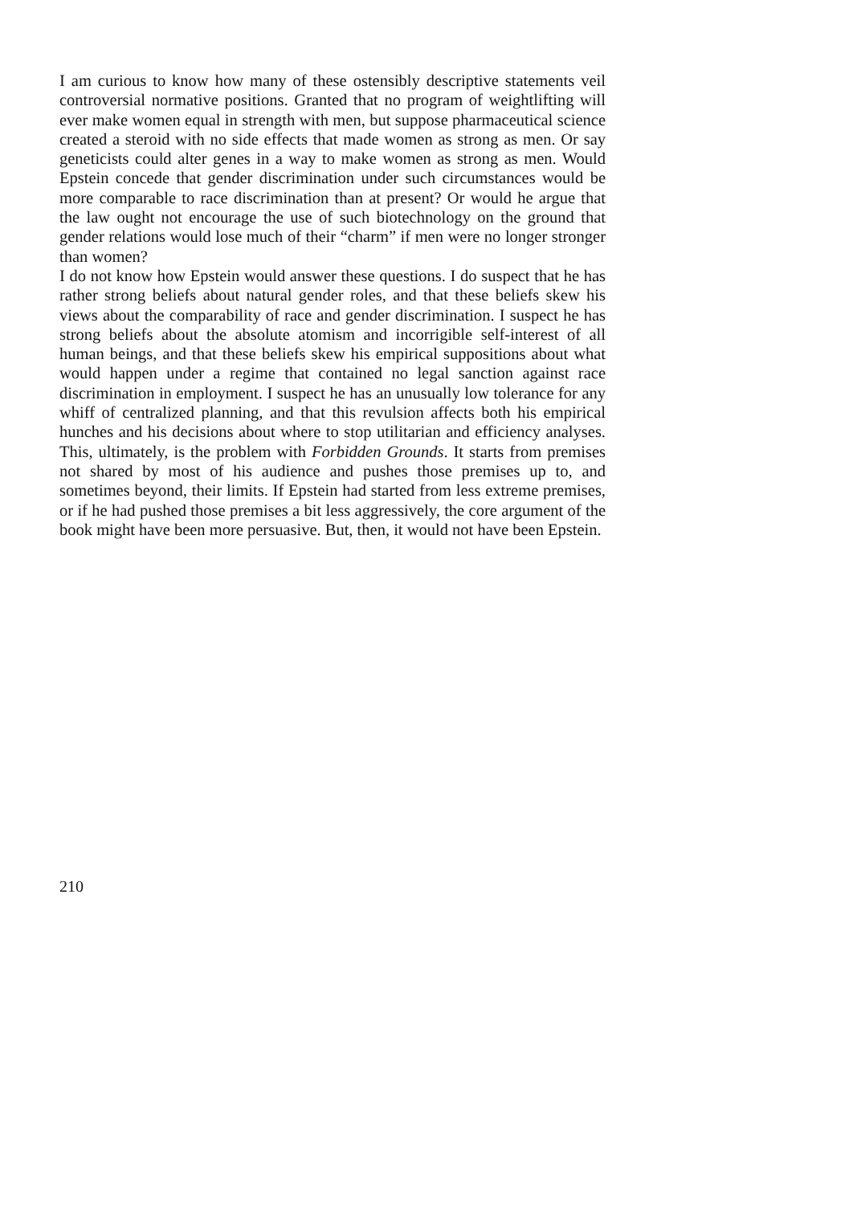I am curious to know how many of these ostensibly descriptive statements veil controversial normative positions. Granted that no program of weightlifting will ever make women equal in strength with men, but suppose pharmaceutical science created a steroid with no side effects that made women as strong as men. Or say geneticists could alter genes in a way to make women as strong as men. Would Epstein concede that gender discrimination under such circumstances would be more comparable to race discrimination than at present? Or would he argue that the law ought not encourage the use of such biotechnology on the ground that gender relations would lose much of their “charm” if men were no longer stronger than women?
I do not know how Epstein would answer these questions. I do suspect that he has rather strong beliefs about natural gender roles, and that these beliefs skew his views about the comparability of race and gender discrimination. I suspect he has strong beliefs about the absolute atomism and incorrigible self-interest of all human beings, and that these beliefs skew his empirical suppositions about what would happen under a regime that contained no legal sanction against race discrimination in employment. I suspect he has an unusually low tolerance for any whiff of centralized planning, and that this revulsion affects both his empirical hunches and his decisions about where to stop utilitarian and efficiency analyses. This, ultimately, is the problem with Forbidden Grounds. It starts from premises not shared by most of his audience and pushes those premises up to, and sometimes beyond, their limits. If Epstein had started from less extreme premises, or if he had pushed those premises a bit less aggressively, the core argument of the book might have been more persuasive. But, then, it would not have been Epstein.
210